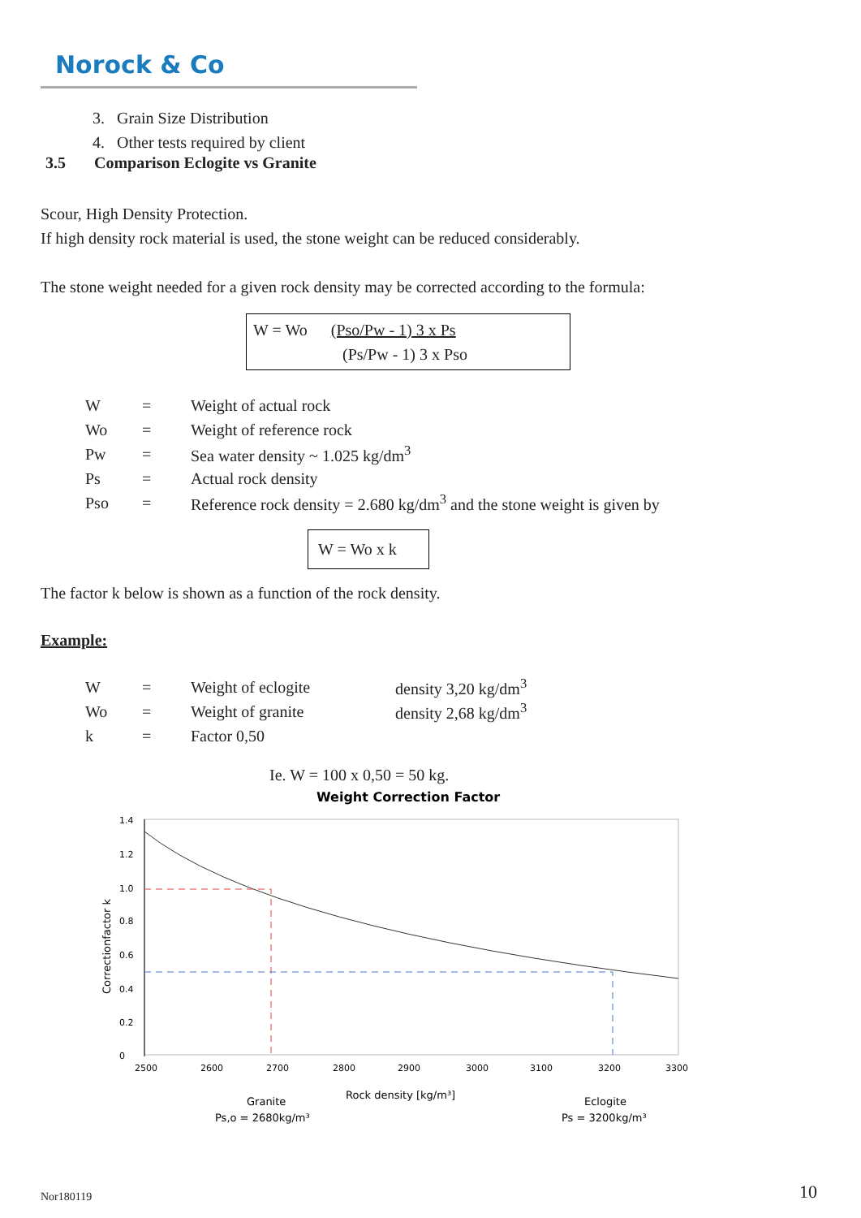Norock & Co
3. Grain Size Distribution
4. Other tests required by client
3.5 Comparison Eclogite vs Granite
Scour, High Density Protection.
If high density rock material is used, the stone weight can be reduced considerably.
The stone weight needed for a given rock density may be corrected according to the formula:
W = Wo (Pso/Pw - 1) 3 x Ps
(Ps/Pw - 1) 3 x Pso
| W | = | Weight of actual rock |
| Wo | = | Weight of reference rock |
| Pw | = | Sea water density ~ 1.025 kg/dm<sup>3</sup> |
| Ps | = | Actual rock density |
| Pso | = | Reference rock density = 2.680 kg/dm<sup>3</sup> and the stone weight is given by |
W = Wo x k
The factor k below is shown as a function of the rock density.
Example:
| W | = | Weight of eclogite | density 3,20 kg/dm<sup>3</sup> |
| Wo | = | Weight of granite | density 2,68 kg/dm<sup>3</sup> |
| k | = | Factor 0,50 | |
Ie. W = 100 x 0,50 = 50 kg.
Weight Correction Factor
1.4
1.2
1.0
0.8
0.6
0.4
0.2
0
Correctionfactor k
2500
2600
2700
2800
2900
3000
3100
3200
3300
Granite
Ps,o = 2680kg/m³
Rock density [kg/m³]
Eclogite
Ps = 3200kg/m³
Nor180119 10